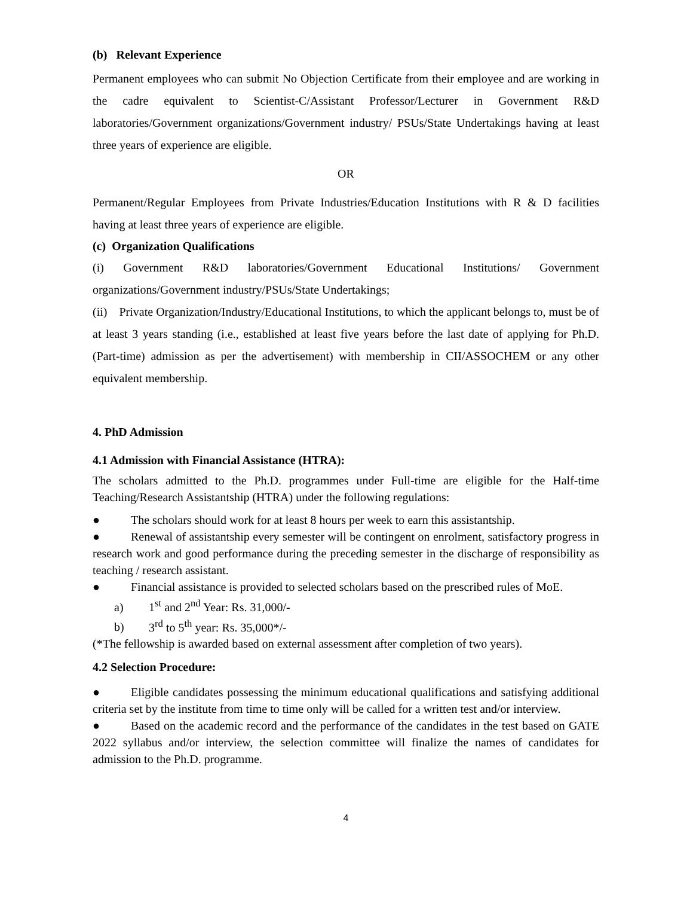(b) Relevant Experience
Permanent employees who can submit No Objection Certificate from their employee and are working in the cadre equivalent to Scientist-C/Assistant Professor/Lecturer in Government R&D laboratories/Government organizations/Government industry/ PSUs/State Undertakings having at least three years of experience are eligible.
OR
Permanent/Regular Employees from Private Industries/Education Institutions with R & D facilities having at least three years of experience are eligible.
(c) Organization Qualifications
(i) Government R&D laboratories/Government Educational Institutions/ Government organizations/Government industry/PSUs/State Undertakings;
(ii) Private Organization/Industry/Educational Institutions, to which the applicant belongs to, must be of at least 3 years standing (i.e., established at least five years before the last date of applying for Ph.D. (Part-time) admission as per the advertisement) with membership in CII/ASSOCHEM or any other equivalent membership.
4. PhD Admission
4.1 Admission with Financial Assistance (HTRA):
The scholars admitted to the Ph.D. programmes under Full-time are eligible for the Half-time Teaching/Research Assistantship (HTRA) under the following regulations:
● The scholars should work for at least 8 hours per week to earn this assistantship.
● Renewal of assistantship every semester will be contingent on enrolment, satisfactory progress in research work and good performance during the preceding semester in the discharge of responsibility as teaching / research assistant.
● Financial assistance is provided to selected scholars based on the prescribed rules of MoE.
a) 1<sup>st</sup> and 2<sup>nd</sup> Year: Rs. 31,000/-
b) 3<sup>rd</sup> to 5<sup>th</sup> year: Rs. 35,000*/-
(*The fellowship is awarded based on external assessment after completion of two years).
4.2 Selection Procedure:
● Eligible candidates possessing the minimum educational qualifications and satisfying additional criteria set by the institute from time to time only will be called for a written test and/or interview.
● Based on the academic record and the performance of the candidates in the test based on GATE 2022 syllabus and/or interview, the selection committee will finalize the names of candidates for admission to the Ph.D. programme.
4